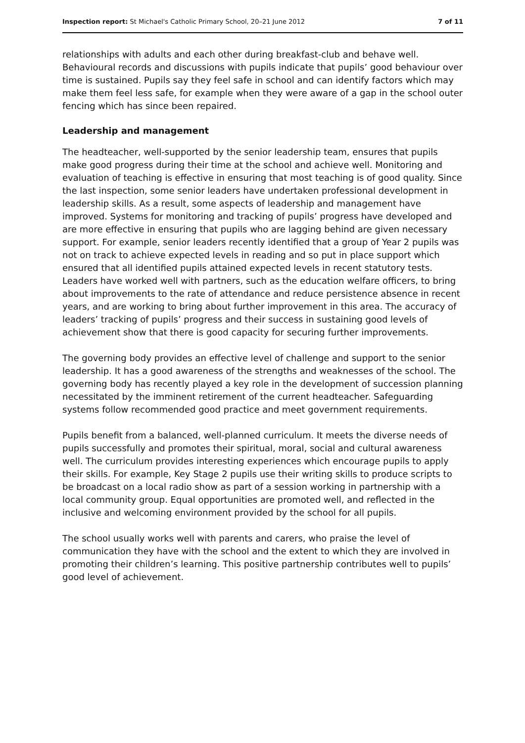Inspection report: St Michael's Catholic Primary School, 20–21 June 2012 7 of 11
relationships with adults and each other during breakfast-club and behave well. Behavioural records and discussions with pupils indicate that pupils’ good behaviour over time is sustained. Pupils say they feel safe in school and can identify factors which may make them feel less safe, for example when they were aware of a gap in the school outer fencing which has since been repaired.
Leadership and management
The headteacher, well-supported by the senior leadership team, ensures that pupils make good progress during their time at the school and achieve well. Monitoring and evaluation of teaching is effective in ensuring that most teaching is of good quality. Since the last inspection, some senior leaders have undertaken professional development in leadership skills. As a result, some aspects of leadership and management have improved. Systems for monitoring and tracking of pupils’ progress have developed and are more effective in ensuring that pupils who are lagging behind are given necessary support. For example, senior leaders recently identified that a group of Year 2 pupils was not on track to achieve expected levels in reading and so put in place support which ensured that all identified pupils attained expected levels in recent statutory tests. Leaders have worked well with partners, such as the education welfare officers, to bring about improvements to the rate of attendance and reduce persistence absence in recent years, and are working to bring about further improvement in this area. The accuracy of leaders’ tracking of pupils’ progress and their success in sustaining good levels of achievement show that there is good capacity for securing further improvements.
The governing body provides an effective level of challenge and support to the senior leadership. It has a good awareness of the strengths and weaknesses of the school. The governing body has recently played a key role in the development of succession planning necessitated by the imminent retirement of the current headteacher. Safeguarding systems follow recommended good practice and meet government requirements.
Pupils benefit from a balanced, well-planned curriculum. It meets the diverse needs of pupils successfully and promotes their spiritual, moral, social and cultural awareness well. The curriculum provides interesting experiences which encourage pupils to apply their skills. For example, Key Stage 2 pupils use their writing skills to produce scripts to be broadcast on a local radio show as part of a session working in partnership with a local community group. Equal opportunities are promoted well, and reflected in the inclusive and welcoming environment provided by the school for all pupils.
The school usually works well with parents and carers, who praise the level of communication they have with the school and the extent to which they are involved in promoting their children’s learning. This positive partnership contributes well to pupils’ good level of achievement.